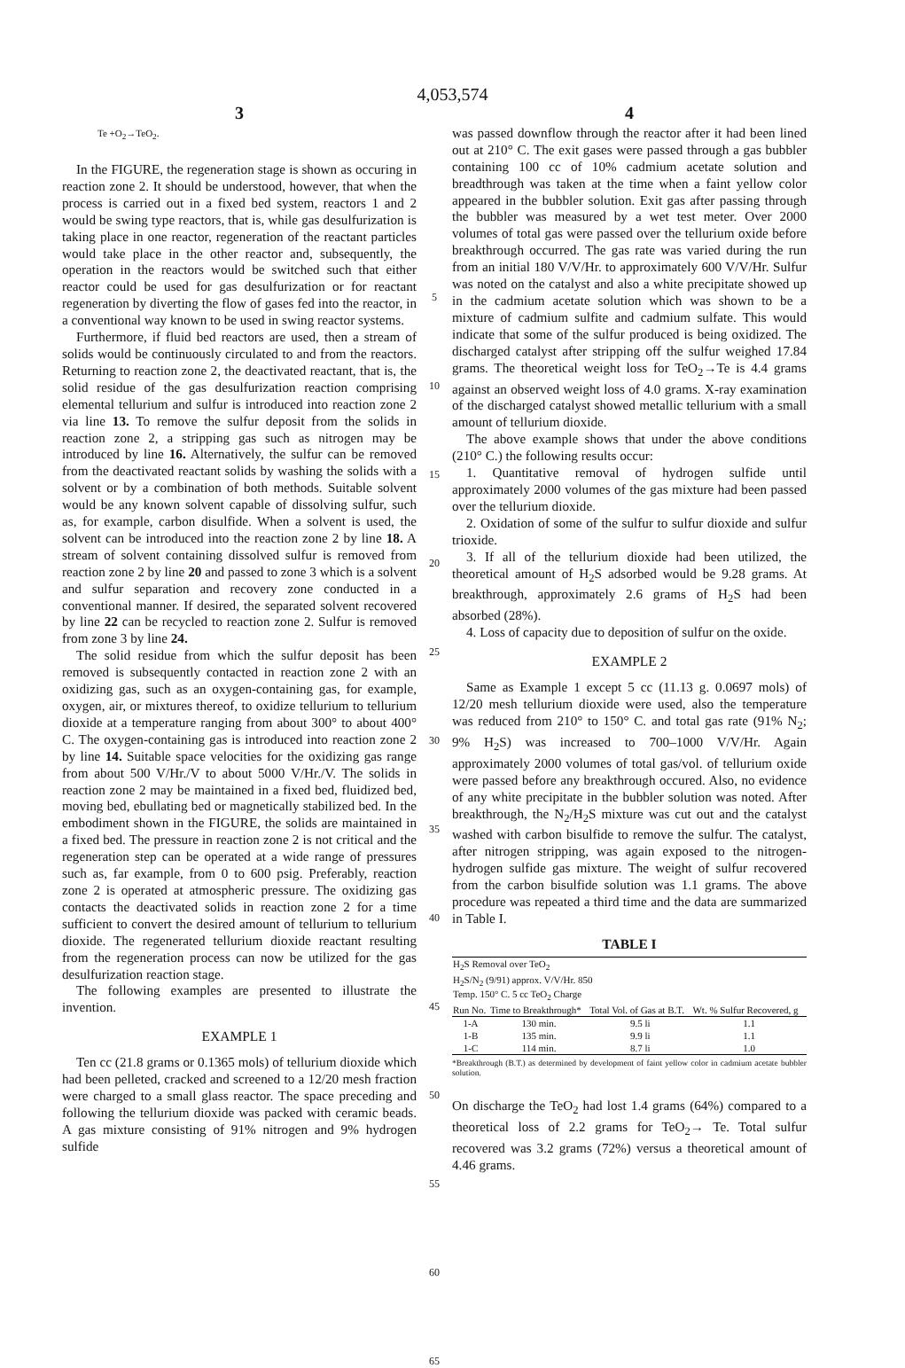4,053,574
3
Te +O<sub>2</sub>→TeO<sub>2</sub>.
In the FIGURE, the regeneration stage is shown as occuring in reaction zone 2. It should be understood, however, that when the process is carried out in a fixed bed system, reactors 1 and 2 would be swing type reactors, that is, while gas desulfurization is taking place in one reactor, regeneration of the reactant particles would take place in the other reactor and, subsequently, the operation in the reactors would be switched such that either reactor could be used for gas desulfurization or for reactant regeneration by diverting the flow of gases fed into the reactor, in a conventional way known to be used in swing reactor systems.
Furthermore, if fluid bed reactors are used, then a stream of solids would be continuously circulated to and from the reactors. Returning to reaction zone 2, the deactivated reactant, that is, the solid residue of the gas desulfurization reaction comprising elemental tellurium and sulfur is introduced into reaction zone 2 via line 13. To remove the sulfur deposit from the solids in reaction zone 2, a stripping gas such as nitrogen may be introduced by line 16. Alternatively, the sulfur can be removed from the deactivated reactant solids by washing the solids with a solvent or by a combination of both methods. Suitable solvent would be any known solvent capable of dissolving sulfur, such as, for example, carbon disulfide. When a solvent is used, the solvent can be introduced into the reaction zone 2 by line 18. A stream of solvent containing dissolved sulfur is removed from reaction zone 2 by line 20 and passed to zone 3 which is a solvent and sulfur separation and recovery zone conducted in a conventional manner. If desired, the separated solvent recovered by line 22 can be recycled to reaction zone 2. Sulfur is removed from zone 3 by line 24.
The solid residue from which the sulfur deposit has been removed is subsequently contacted in reaction zone 2 with an oxidizing gas, such as an oxygen-containing gas, for example, oxygen, air, or mixtures thereof, to oxidize tellurium to tellurium dioxide at a temperature ranging from about 300° to about 400° C. The oxygen-containing gas is introduced into reaction zone 2 by line 14. Suitable space velocities for the oxidizing gas range from about 500 V/Hr./V to about 5000 V/Hr./V. The solids in reaction zone 2 may be maintained in a fixed bed, fluidized bed, moving bed, ebullating bed or magnetically stabilized bed. In the embodiment shown in the FIGURE, the solids are maintained in a fixed bed. The pressure in reaction zone 2 is not critical and the regeneration step can be operated at a wide range of pressures such as, far example, from 0 to 600 psig. Preferably, reaction zone 2 is operated at atmospheric pressure. The oxidizing gas contacts the deactivated solids in reaction zone 2 for a time sufficient to convert the desired amount of tellurium to tellurium dioxide. The regenerated tellurium dioxide reactant resulting from the regeneration process can now be utilized for the gas desulfurization reaction stage.
The following examples are presented to illustrate the invention.
EXAMPLE 1
Ten cc (21.8 grams or 0.1365 mols) of tellurium dioxide which had been pelleted, cracked and screened to a 12/20 mesh fraction were charged to a small glass reactor. The space preceding and following the tellurium dioxide was packed with ceramic beads. A gas mixture consisting of 91% nitrogen and 9% hydrogen sulfide
5
10
15
20
25
30
35
40
45
50
55
60
65
4
was passed downflow through the reactor after it had been lined out at 210° C. The exit gases were passed through a gas bubbler containing 100 cc of 10% cadmium acetate solution and breadthrough was taken at the time when a faint yellow color appeared in the bubbler solution. Exit gas after passing through the bubbler was measured by a wet test meter. Over 2000 volumes of total gas were passed over the tellurium oxide before breakthrough occurred. The gas rate was varied during the run from an initial 180 V/V/Hr. to approximately 600 V/V/Hr. Sulfur was noted on the catalyst and also a white precipitate showed up in the cadmium acetate solution which was shown to be a mixture of cadmium sulfite and cadmium sulfate. This would indicate that some of the sulfur produced is being oxidized. The discharged catalyst after stripping off the sulfur weighed 17.84 grams. The theoretical weight loss for TeO<sub>2</sub>→Te is 4.4 grams against an observed weight loss of 4.0 grams. X-ray examination of the discharged catalyst showed metallic tellurium with a small amount of tellurium dioxide.
The above example shows that under the above conditions (210° C.) the following results occur:
1. Quantitative removal of hydrogen sulfide until approximately 2000 volumes of the gas mixture had been passed over the tellurium dioxide.
2. Oxidation of some of the sulfur to sulfur dioxide and sulfur trioxide.
3. If all of the tellurium dioxide had been utilized, the theoretical amount of H<sub>2</sub>S adsorbed would be 9.28 grams. At breakthrough, approximately 2.6 grams of H<sub>2</sub>S had been absorbed (28%).
4. Loss of capacity due to deposition of sulfur on the oxide.
EXAMPLE 2
Same as Example 1 except 5 cc (11.13 g. 0.0697 mols) of 12/20 mesh tellurium dioxide were used, also the temperature was reduced from 210° to 150° C. and total gas rate (91% N<sub>2</sub>; 9% H<sub>2</sub>S) was increased to 700–1000 V/V/Hr. Again approximately 2000 volumes of total gas/vol. of tellurium oxide were passed before any breakthrough occured. Also, no evidence of any white precipitate in the bubbler solution was noted. After breakthrough, the N<sub>2</sub>/H<sub>2</sub>S mixture was cut out and the catalyst washed with carbon bisulfide to remove the sulfur. The catalyst, after nitrogen stripping, was again exposed to the nitrogen-hydrogen sulfide gas mixture. The weight of sulfur recovered from the carbon bisulfide solution was 1.1 grams. The above procedure was repeated a third time and the data are summarized in Table I.
TABLE I
| H<sub>2</sub>S Removal over TeO<sub>2</sub> | | | |
| --- | --- | --- | --- |
| H<sub>2</sub>S/N<sub>2</sub> (9/91) approx. V/V/Hr. 850 Temp. 150° C. 5 cc TeO<sub>2</sub> Charge | | | |
| Run No. | Time to Breakthrough* | Total Vol. of Gas at B.T. | Wt. % Sulfur Recovered, g |
| 1-A | 130 min. | 9.5 li | 1.1 |
| 1-B | 135 min. | 9.9 li | 1.1 |
| 1-C | 114 min. | 8.7 li | 1.0 |
*Breakthrough (B.T.) as determined by development of faint yellow color in cadmium acetate bubbler solution.
On discharge the TeO<sub>2</sub> had lost 1.4 grams (64%) compared to a theoretical loss of 2.2 grams for TeO<sub>2</sub>→ Te. Total sulfur recovered was 3.2 grams (72%) versus a theoretical amount of 4.46 grams.